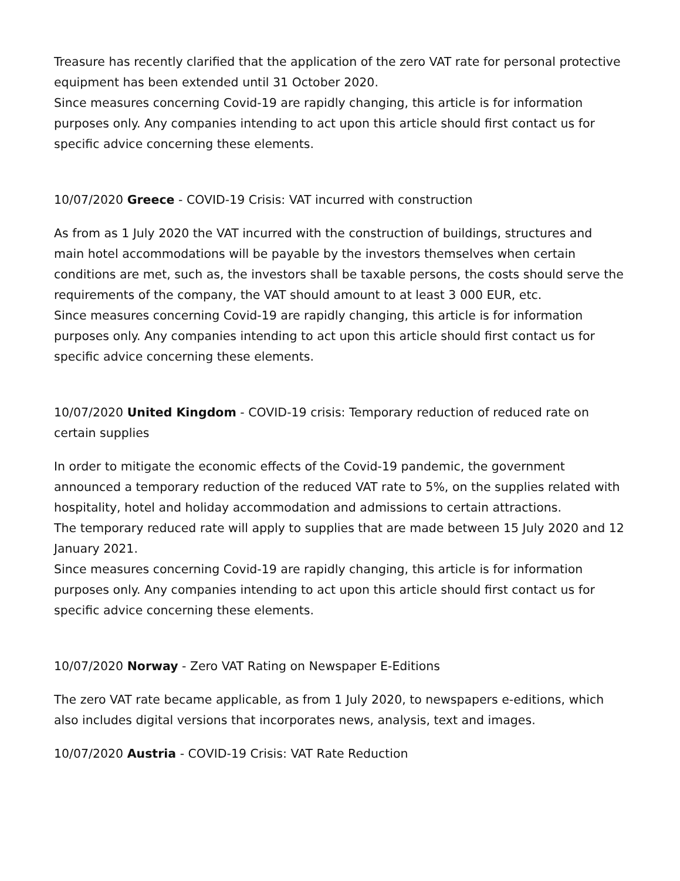Treasure has recently clarified that the application of the zero VAT rate for personal protective equipment has been extended until 31 October 2020.
Since measures concerning Covid-19 are rapidly changing, this article is for information purposes only. Any companies intending to act upon this article should first contact us for specific advice concerning these elements.
10/07/2020 Greece - COVID-19 Crisis: VAT incurred with construction
As from as 1 July 2020 the VAT incurred with the construction of buildings, structures and main hotel accommodations will be payable by the investors themselves when certain conditions are met, such as, the investors shall be taxable persons, the costs should serve the requirements of the company, the VAT should amount to at least 3 000 EUR, etc.
Since measures concerning Covid-19 are rapidly changing, this article is for information purposes only. Any companies intending to act upon this article should first contact us for specific advice concerning these elements.
10/07/2020 United Kingdom - COVID-19 crisis: Temporary reduction of reduced rate on certain supplies
In order to mitigate the economic effects of the Covid-19 pandemic, the government announced a temporary reduction of the reduced VAT rate to 5%, on the supplies related with hospitality, hotel and holiday accommodation and admissions to certain attractions.
The temporary reduced rate will apply to supplies that are made between 15 July 2020 and 12 January 2021.
Since measures concerning Covid-19 are rapidly changing, this article is for information purposes only. Any companies intending to act upon this article should first contact us for specific advice concerning these elements.
10/07/2020 Norway - Zero VAT Rating on Newspaper E-Editions
The zero VAT rate became applicable, as from 1 July 2020, to newspapers e-editions, which also includes digital versions that incorporates news, analysis, text and images.
10/07/2020 Austria - COVID-19 Crisis: VAT Rate Reduction